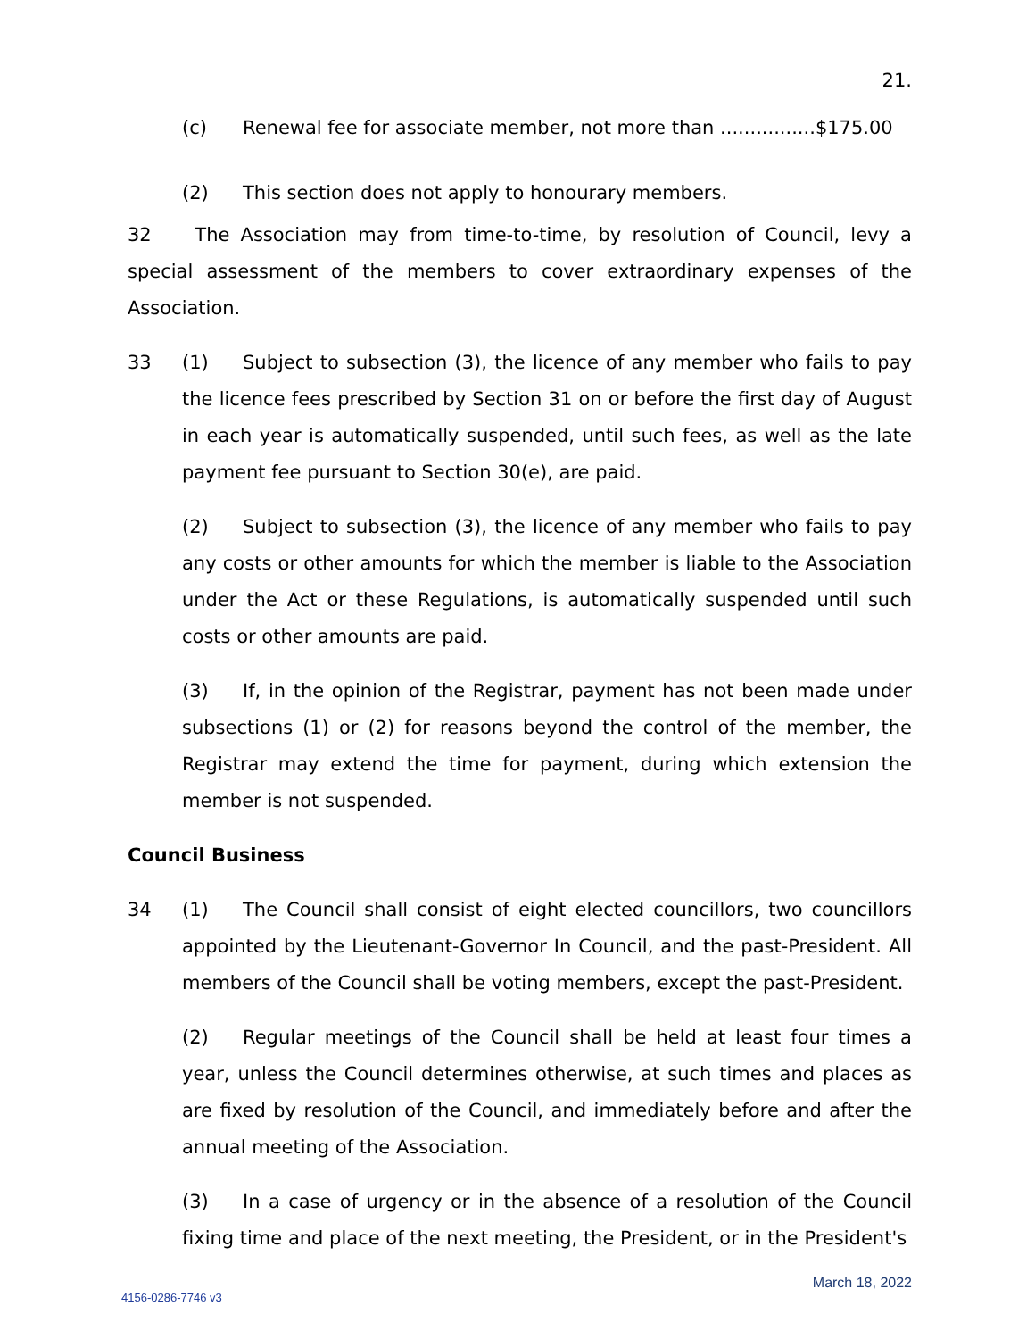21.
(c) Renewal fee for associate member, not more than ................$175.00
(2) This section does not apply to honourary members.
32 The Association may from time-to-time, by resolution of Council, levy a special assessment of the members to cover extraordinary expenses of the Association.
33 (1) Subject to subsection (3), the licence of any member who fails to pay the licence fees prescribed by Section 31 on or before the first day of August in each year is automatically suspended, until such fees, as well as the late payment fee pursuant to Section 30(e), are paid.
(2) Subject to subsection (3), the licence of any member who fails to pay any costs or other amounts for which the member is liable to the Association under the Act or these Regulations, is automatically suspended until such costs or other amounts are paid.
(3) If, in the opinion of the Registrar, payment has not been made under subsections (1) or (2) for reasons beyond the control of the member, the Registrar may extend the time for payment, during which extension the member is not suspended.
Council Business
34 (1) The Council shall consist of eight elected councillors, two councillors appointed by the Lieutenant-Governor In Council, and the past-President. All members of the Council shall be voting members, except the past-President.
(2) Regular meetings of the Council shall be held at least four times a year, unless the Council determines otherwise, at such times and places as are fixed by resolution of the Council, and immediately before and after the annual meeting of the Association.
(3) In a case of urgency or in the absence of a resolution of the Council fixing time and place of the next meeting, the President, or in the President's
March 18, 2022
4156-0286-7746 v3